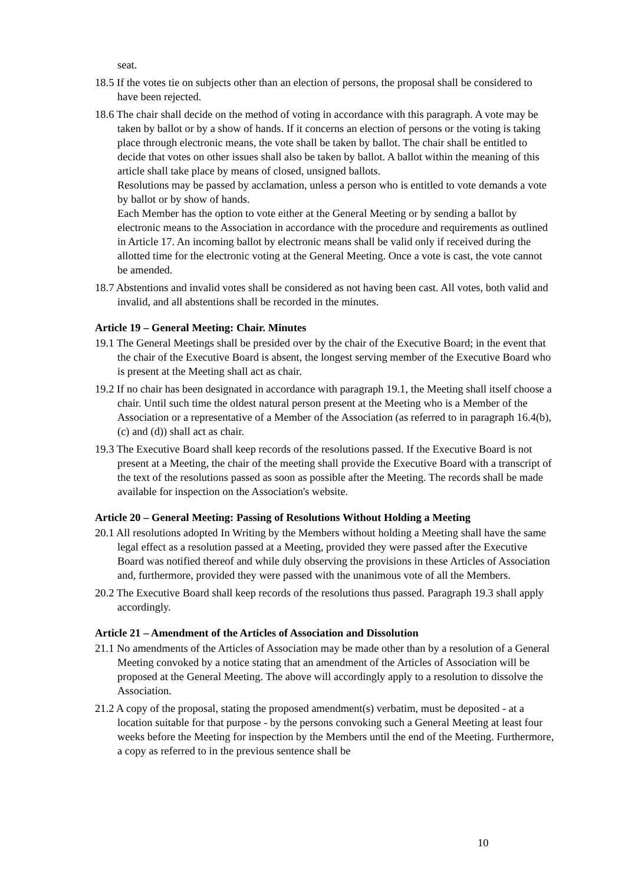seat.
18.5 If the votes tie on subjects other than an election of persons, the proposal shall be considered to have been rejected.
18.6 The chair shall decide on the method of voting in accordance with this paragraph. A vote may be taken by ballot or by a show of hands. If it concerns an election of persons or the voting is taking place through electronic means, the vote shall be taken by ballot. The chair shall be entitled to decide that votes on other issues shall also be taken by ballot. A ballot within the meaning of this article shall take place by means of closed, unsigned ballots.
Resolutions may be passed by acclamation, unless a person who is entitled to vote demands a vote by ballot or by show of hands.
Each Member has the option to vote either at the General Meeting or by sending a ballot by electronic means to the Association in accordance with the procedure and requirements as outlined in Article 17. An incoming ballot by electronic means shall be valid only if received during the allotted time for the electronic voting at the General Meeting. Once a vote is cast, the vote cannot be amended.
18.7 Abstentions and invalid votes shall be considered as not having been cast. All votes, both valid and invalid, and all abstentions shall be recorded in the minutes.
Article 19 – General Meeting: Chair. Minutes
19.1 The General Meetings shall be presided over by the chair of the Executive Board; in the event that the chair of the Executive Board is absent, the longest serving member of the Executive Board who is present at the Meeting shall act as chair.
19.2 If no chair has been designated in accordance with paragraph 19.1, the Meeting shall itself choose a chair. Until such time the oldest natural person present at the Meeting who is a Member of the Association or a representative of a Member of the Association (as referred to in paragraph 16.4(b),(c) and (d)) shall act as chair.
19.3 The Executive Board shall keep records of the resolutions passed. If the Executive Board is not present at a Meeting, the chair of the meeting shall provide the Executive Board with a transcript of the text of the resolutions passed as soon as possible after the Meeting. The records shall be made available for inspection on the Association's website.
Article 20 – General Meeting: Passing of Resolutions Without Holding a Meeting
20.1 All resolutions adopted In Writing by the Members without holding a Meeting shall have the same legal effect as a resolution passed at a Meeting, provided they were passed after the Executive Board was notified thereof and while duly observing the provisions in these Articles of Association and, furthermore, provided they were passed with the unanimous vote of all the Members.
20.2 The Executive Board shall keep records of the resolutions thus passed. Paragraph 19.3 shall apply accordingly.
Article 21 – Amendment of the Articles of Association and Dissolution
21.1 No amendments of the Articles of Association may be made other than by a resolution of a General Meeting convoked by a notice stating that an amendment of the Articles of Association will be proposed at the General Meeting. The above will accordingly apply to a resolution to dissolve the Association.
21.2 A copy of the proposal, stating the proposed amendment(s) verbatim, must be deposited - at a location suitable for that purpose - by the persons convoking such a General Meeting at least four weeks before the Meeting for inspection by the Members until the end of the Meeting. Furthermore, a copy as referred to in the previous sentence shall be
10